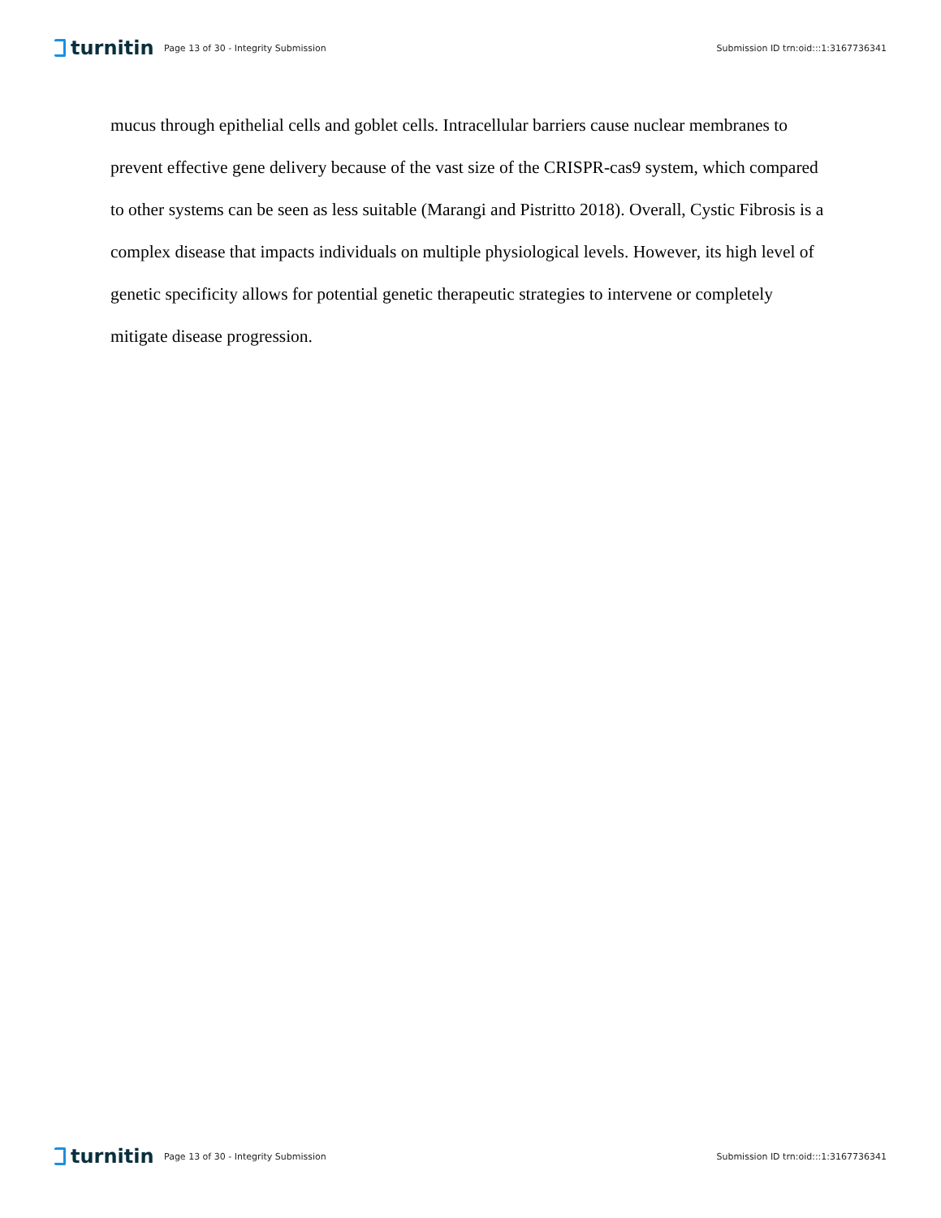turnitin
Page 13 of 30 - Integrity Submission
Submission ID trn:oid:::1:3167736341
mucus through epithelial cells and goblet cells. Intracellular barriers cause nuclear membranes to prevent effective gene delivery because of the vast size of the CRISPR-cas9 system, which compared to other systems can be seen as less suitable (Marangi and Pistritto 2018). Overall, Cystic Fibrosis is a complex disease that impacts individuals on multiple physiological levels. However, its high level of genetic specificity allows for potential genetic therapeutic strategies to intervene or completely mitigate disease progression.
turnitin
Page 13 of 30 - Integrity Submission
Submission ID trn:oid:::1:3167736341